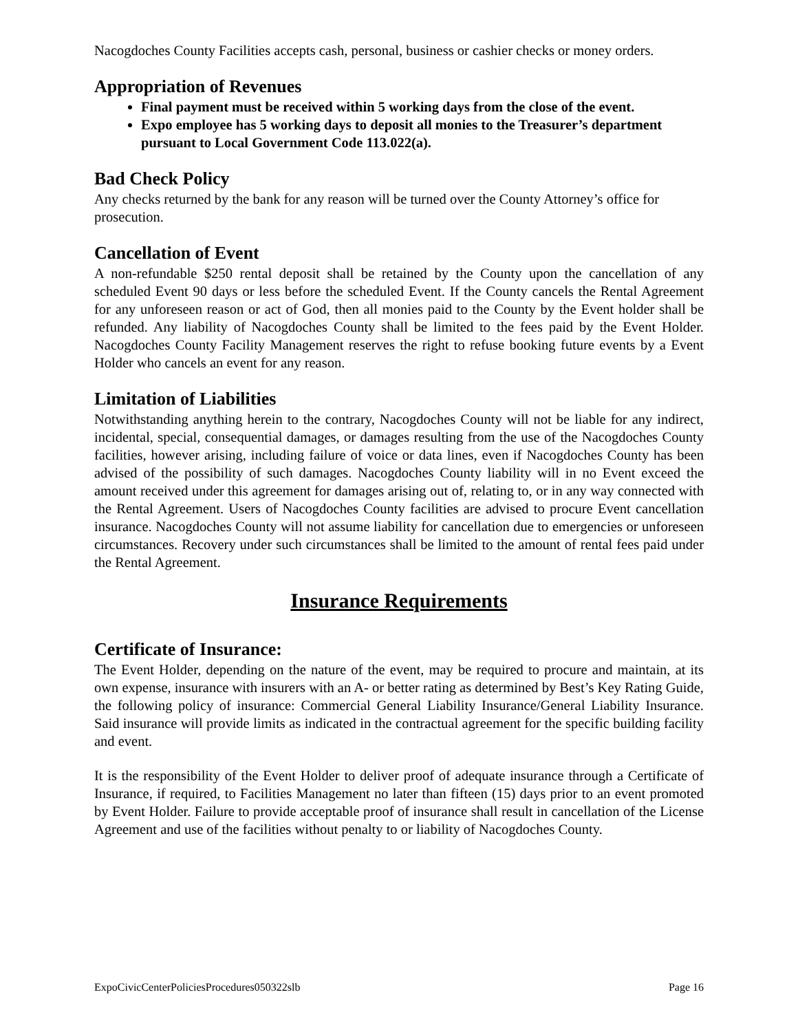Nacogdoches County Facilities accepts cash, personal, business or cashier checks or money orders.
Appropriation of Revenues
Final payment must be received within 5 working days from the close of the event.
Expo employee has 5 working days to deposit all monies to the Treasurer’s department pursuant to Local Government Code 113.022(a).
Bad Check Policy
Any checks returned by the bank for any reason will be turned over the County Attorney’s office for prosecution.
Cancellation of Event
A non-refundable $250 rental deposit shall be retained by the County upon the cancellation of any scheduled Event 90 days or less before the scheduled Event. If the County cancels the Rental Agreement for any unforeseen reason or act of God, then all monies paid to the County by the Event holder shall be refunded. Any liability of Nacogdoches County shall be limited to the fees paid by the Event Holder. Nacogdoches County Facility Management reserves the right to refuse booking future events by a Event Holder who cancels an event for any reason.
Limitation of Liabilities
Notwithstanding anything herein to the contrary, Nacogdoches County will not be liable for any indirect, incidental, special, consequential damages, or damages resulting from the use of the Nacogdoches County facilities, however arising, including failure of voice or data lines, even if Nacogdoches County has been advised of the possibility of such damages. Nacogdoches County liability will in no Event exceed the amount received under this agreement for damages arising out of, relating to, or in any way connected with the Rental Agreement. Users of Nacogdoches County facilities are advised to procure Event cancellation insurance. Nacogdoches County will not assume liability for cancellation due to emergencies or unforeseen circumstances. Recovery under such circumstances shall be limited to the amount of rental fees paid under the Rental Agreement.
Insurance Requirements
Certificate of Insurance:
The Event Holder, depending on the nature of the event, may be required to procure and maintain, at its own expense, insurance with insurers with an A- or better rating as determined by Best’s Key Rating Guide, the following policy of insurance: Commercial General Liability Insurance/General Liability Insurance. Said insurance will provide limits as indicated in the contractual agreement for the specific building facility and event.
It is the responsibility of the Event Holder to deliver proof of adequate insurance through a Certificate of Insurance, if required, to Facilities Management no later than fifteen (15) days prior to an event promoted by Event Holder. Failure to provide acceptable proof of insurance shall result in cancellation of the License Agreement and use of the facilities without penalty to or liability of Nacogdoches County.
ExpoCivicCenterPoliciesProcedures050322slb Page 16